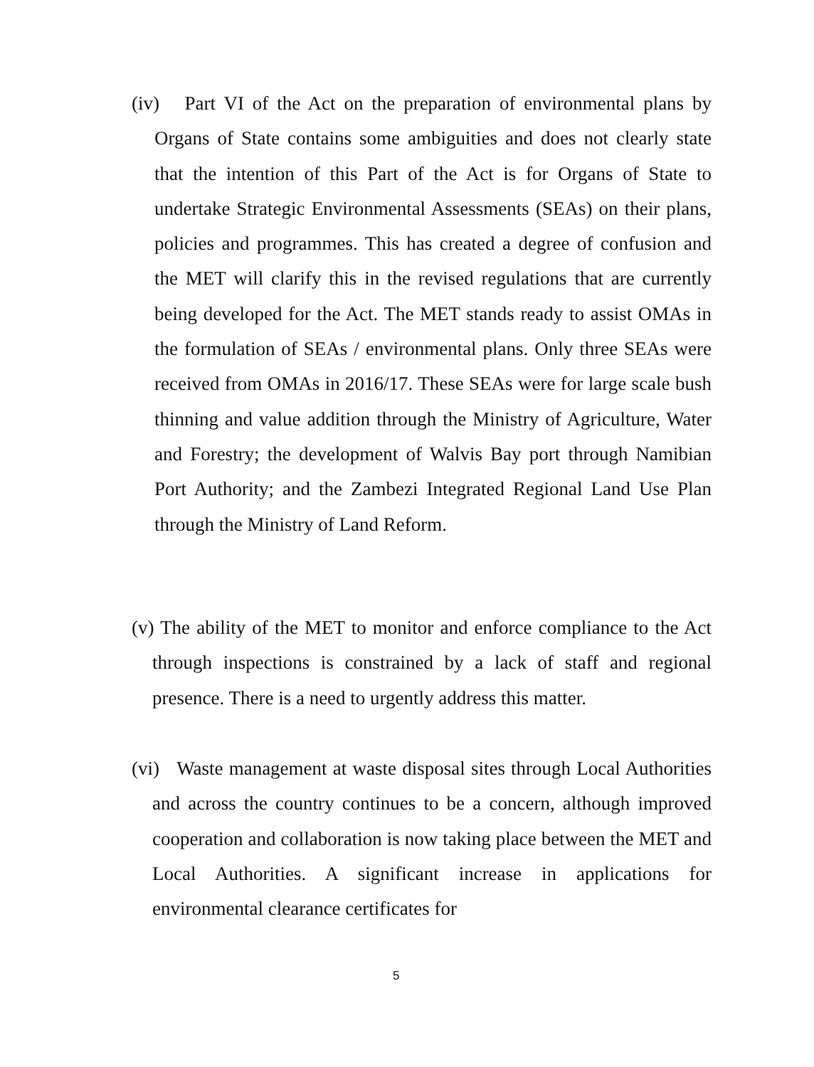(iv) Part VI of the Act on the preparation of environmental plans by Organs of State contains some ambiguities and does not clearly state that the intention of this Part of the Act is for Organs of State to undertake Strategic Environmental Assessments (SEAs) on their plans, policies and programmes. This has created a degree of confusion and the MET will clarify this in the revised regulations that are currently being developed for the Act. The MET stands ready to assist OMAs in the formulation of SEAs / environmental plans. Only three SEAs were received from OMAs in 2016/17. These SEAs were for large scale bush thinning and value addition through the Ministry of Agriculture, Water and Forestry; the development of Walvis Bay port through Namibian Port Authority; and the Zambezi Integrated Regional Land Use Plan through the Ministry of Land Reform.
(v) The ability of the MET to monitor and enforce compliance to the Act through inspections is constrained by a lack of staff and regional presence. There is a need to urgently address this matter.
(vi) Waste management at waste disposal sites through Local Authorities and across the country continues to be a concern, although improved cooperation and collaboration is now taking place between the MET and Local Authorities. A significant increase in applications for environmental clearance certificates for
5